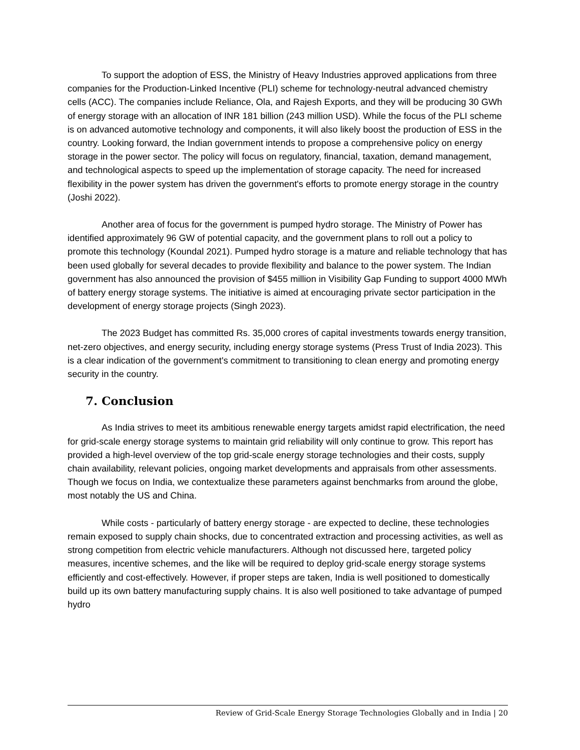To support the adoption of ESS, the Ministry of Heavy Industries approved applications from three companies for the Production-Linked Incentive (PLI) scheme for technology-neutral advanced chemistry cells (ACC). The companies include Reliance, Ola, and Rajesh Exports, and they will be producing 30 GWh of energy storage with an allocation of INR 181 billion (243 million USD). While the focus of the PLI scheme is on advanced automotive technology and components, it will also likely boost the production of ESS in the country. Looking forward, the Indian government intends to propose a comprehensive policy on energy storage in the power sector. The policy will focus on regulatory, financial, taxation, demand management, and technological aspects to speed up the implementation of storage capacity. The need for increased flexibility in the power system has driven the government's efforts to promote energy storage in the country (Joshi 2022).
Another area of focus for the government is pumped hydro storage. The Ministry of Power has identified approximately 96 GW of potential capacity, and the government plans to roll out a policy to promote this technology (Koundal 2021). Pumped hydro storage is a mature and reliable technology that has been used globally for several decades to provide flexibility and balance to the power system. The Indian government has also announced the provision of $455 million in Visibility Gap Funding to support 4000 MWh of battery energy storage systems. The initiative is aimed at encouraging private sector participation in the development of energy storage projects (Singh 2023).
The 2023 Budget has committed Rs. 35,000 crores of capital investments towards energy transition, net-zero objectives, and energy security, including energy storage systems (Press Trust of India 2023). This is a clear indication of the government's commitment to transitioning to clean energy and promoting energy security in the country.
7. Conclusion
As India strives to meet its ambitious renewable energy targets amidst rapid electrification, the need for grid-scale energy storage systems to maintain grid reliability will only continue to grow. This report has provided a high-level overview of the top grid-scale energy storage technologies and their costs, supply chain availability, relevant policies, ongoing market developments and appraisals from other assessments. Though we focus on India, we contextualize these parameters against benchmarks from around the globe, most notably the US and China.
While costs - particularly of battery energy storage - are expected to decline, these technologies remain exposed to supply chain shocks, due to concentrated extraction and processing activities, as well as strong competition from electric vehicle manufacturers. Although not discussed here, targeted policy measures, incentive schemes, and the like will be required to deploy grid-scale energy storage systems efficiently and cost-effectively. However, if proper steps are taken, India is well positioned to domestically build up its own battery manufacturing supply chains. It is also well positioned to take advantage of pumped hydro
Review of Grid-Scale Energy Storage Technologies Globally and in India | 20